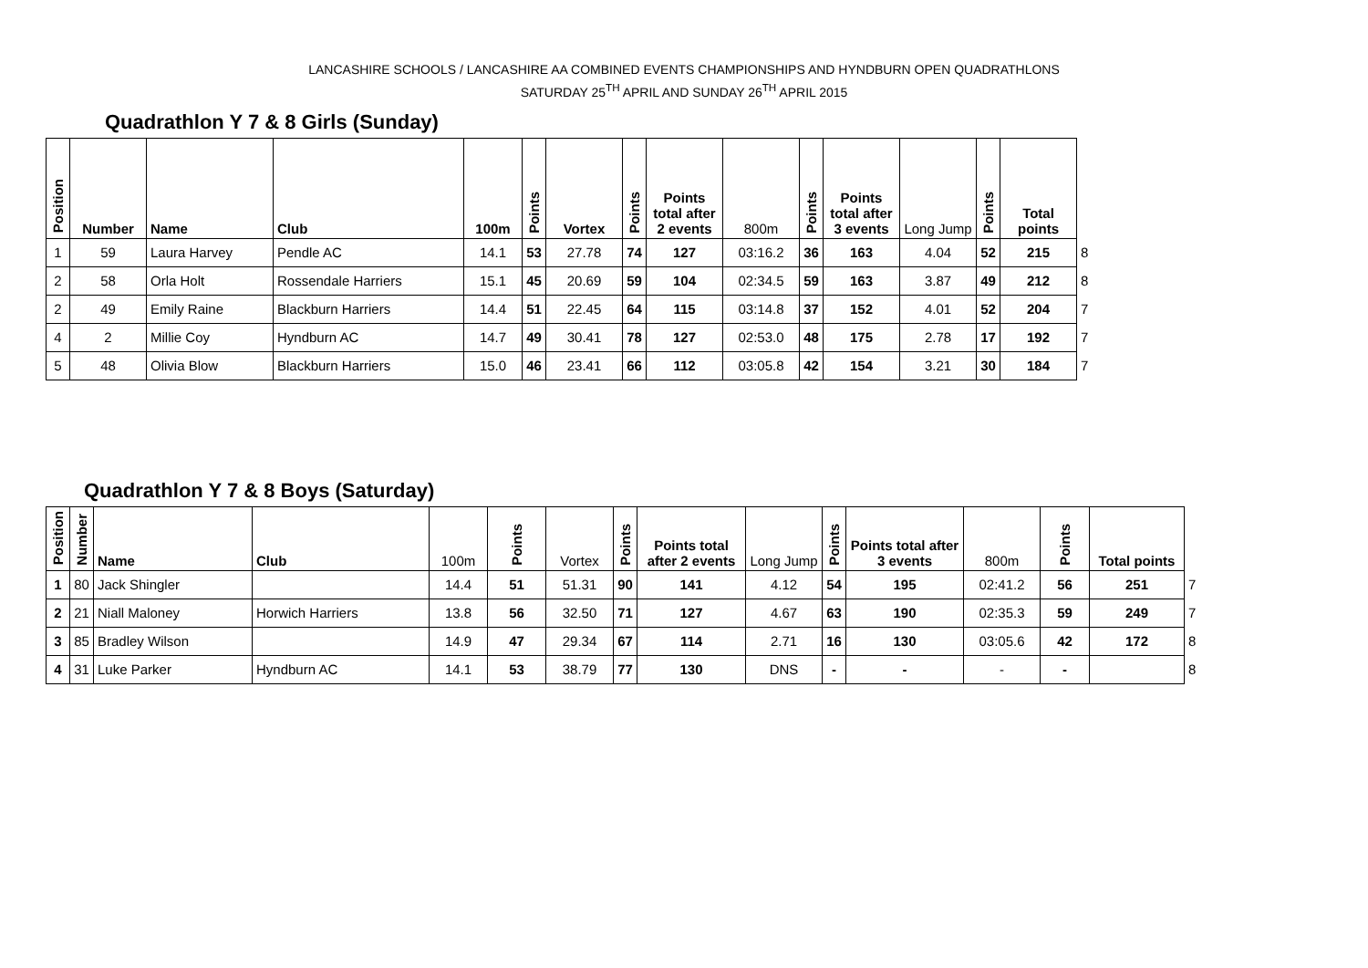LANCASHIRE SCHOOLS / LANCASHIRE AA COMBINED EVENTS CHAMPIONSHIPS AND HYNDBURN OPEN QUADRATHLONS
SATURDAY 25<sup>TH</sup> APRIL AND SUNDAY 26<sup>TH</sup> APRIL 2015
Quadrathlon Y 7 & 8 Girls (Sunday)
| Position | Number | Name | Club | 100m | Points | Vortex | Points | Points total after 2 events | 800m | Points | Points total after 3 events | Long Jump | Points | Total points | |
| --- | --- | --- | --- | --- | --- | --- | --- | --- | --- | --- | --- | --- | --- | --- | --- |
| 1 | 59 | Laura Harvey | Pendle AC | 14.1 | 53 | 27.78 | 74 | 127 | 03:16.2 | 36 | 163 | 4.04 | 52 | 215 | 8 |
| 2 | 58 | Orla Holt | Rossendale Harriers | 15.1 | 45 | 20.69 | 59 | 104 | 02:34.5 | 59 | 163 | 3.87 | 49 | 212 | 8 |
| 2 | 49 | Emily Raine | Blackburn Harriers | 14.4 | 51 | 22.45 | 64 | 115 | 03:14.8 | 37 | 152 | 4.01 | 52 | 204 | 7 |
| 4 | 2 | Millie Coy | Hyndburn AC | 14.7 | 49 | 30.41 | 78 | 127 | 02:53.0 | 48 | 175 | 2.78 | 17 | 192 | 7 |
| 5 | 48 | Olivia Blow | Blackburn Harriers | 15.0 | 46 | 23.41 | 66 | 112 | 03:05.8 | 42 | 154 | 3.21 | 30 | 184 | 7 |
Quadrathlon Y 7 & 8 Boys (Saturday)
| Position | Number | Name | Club | 100m | Points | Vortex | Points | Points total after 2 events | Long Jump | Points | Points total after 3 events | 800m | Points | Total points | |
| --- | --- | --- | --- | --- | --- | --- | --- | --- | --- | --- | --- | --- | --- | --- | --- |
| 1 | 80 | Jack Shingler | | 14.4 | 51 | 51.31 | 90 | 141 | 4.12 | 54 | 195 | 02:41.2 | 56 | 251 | 7 |
| 2 | 21 | Niall Maloney | Horwich Harriers | 13.8 | 56 | 32.50 | 71 | 127 | 4.67 | 63 | 190 | 02:35.3 | 59 | 249 | 7 |
| 3 | 85 | Bradley Wilson | | 14.9 | 47 | 29.34 | 67 | 114 | 2.71 | 16 | 130 | 03:05.6 | 42 | 172 | 8 |
| 4 | 31 | Luke Parker | Hyndburn AC | 14.1 | 53 | 38.79 | 77 | 130 | DNS | - | - | - | - | | 8 |